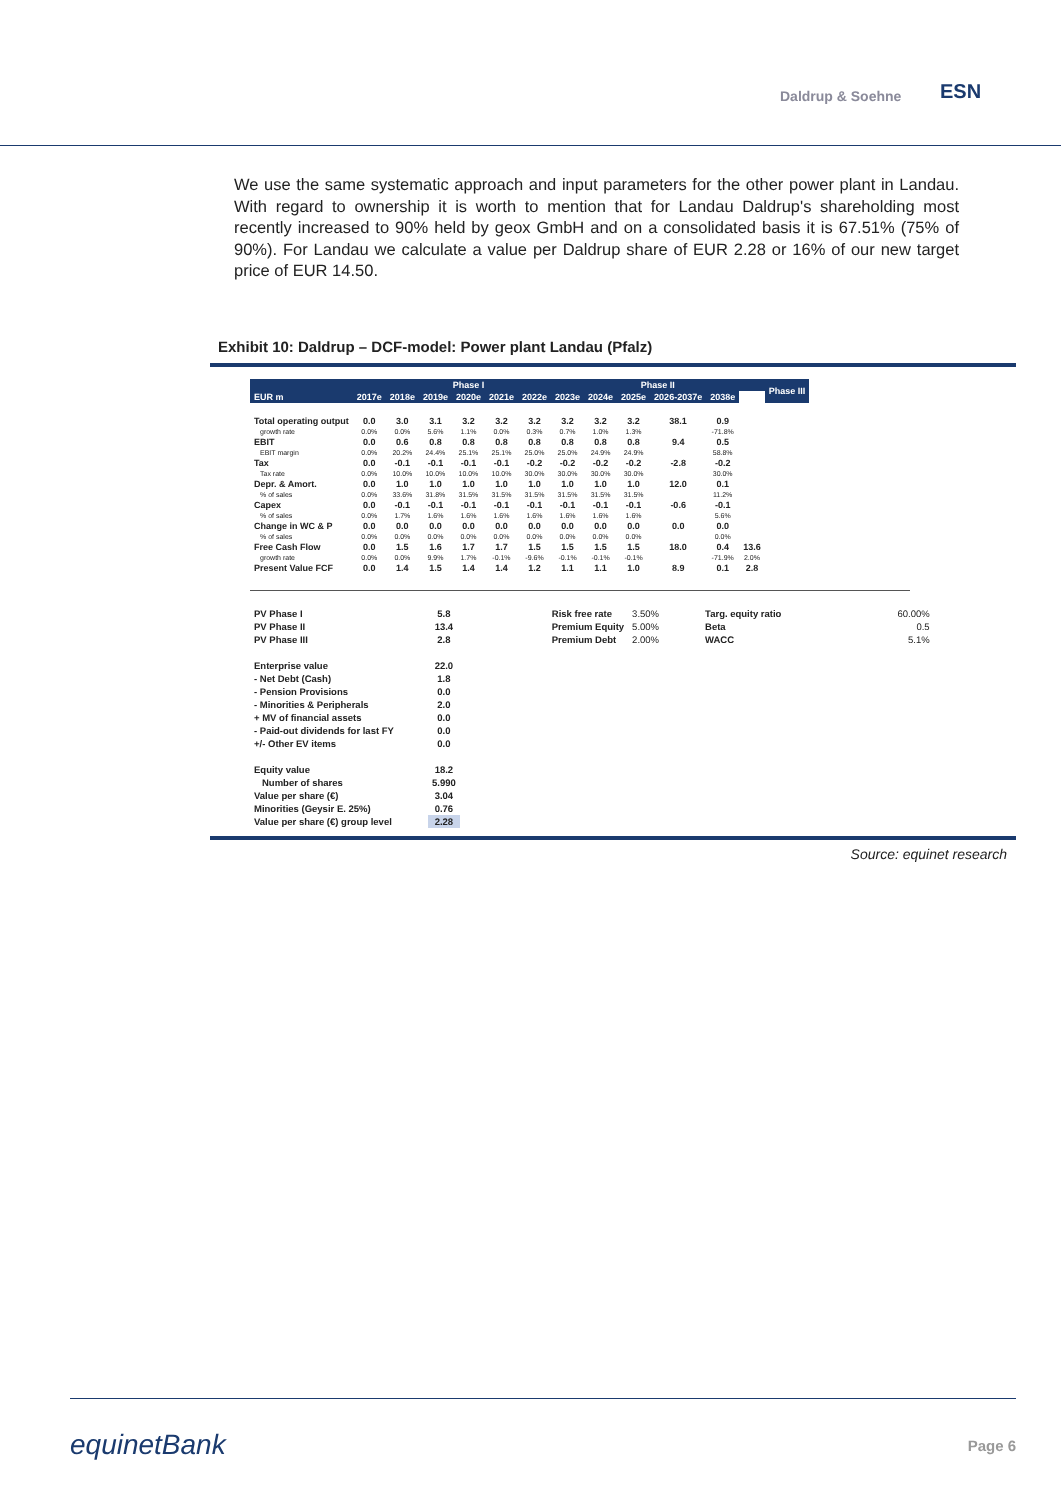Daldrup & Soehne ESN
We use the same systematic approach and input parameters for the other power plant in Landau. With regard to ownership it is worth to mention that for Landau Daldrup's shareholding most recently increased to 90% held by geox GmbH and on a consolidated basis it is 67.51% (75% of 90%). For Landau we calculate a value per Daldrup share of EUR 2.28 or 16% of our new target price of EUR 14.50.
Exhibit 10: Daldrup – DCF-model: Power plant Landau (Pfalz)
| | | Phase I | | | | | Phase II | | | | | | Phase III |
| --- | --- | --- | --- | --- | --- | --- | --- | --- | --- | --- | --- | --- | --- |
| EUR m | 2017e | 2018e | 2019e | 2020e | 2021e | 2022e | 2023e | 2024e | 2025e | 2026-2037e | 2038e | | |
| Total operating output | 0.0 | 3.0 | 3.1 | 3.2 | 3.2 | 3.2 | 3.2 | 3.2 | 3.2 | 38.1 | 0.9 | | |
| growth rate | 0.0% | 0.0% | 5.6% | 1.1% | 0.0% | 0.3% | 0.7% | 1.0% | 1.3% | | -71.8% | | |
| EBIT | 0.0 | 0.6 | 0.8 | 0.8 | 0.8 | 0.8 | 0.8 | 0.8 | 0.8 | 9.4 | 0.5 | | |
| EBIT margin | 0.0% | 20.2% | 24.4% | 25.1% | 25.1% | 25.0% | 25.0% | 24.9% | 24.9% | | 58.8% | | |
| Tax | 0.0 | -0.1 | -0.1 | -0.1 | -0.1 | -0.2 | -0.2 | -0.2 | -0.2 | -2.8 | -0.2 | | |
| Tax rate | 0.0% | 10.0% | 10.0% | 10.0% | 10.0% | 30.0% | 30.0% | 30.0% | 30.0% | | 30.0% | | |
| Depr. & Amort. | 0.0 | 1.0 | 1.0 | 1.0 | 1.0 | 1.0 | 1.0 | 1.0 | 1.0 | 12.0 | 0.1 | | |
| % of sales | 0.0% | 33.6% | 31.8% | 31.5% | 31.5% | 31.5% | 31.5% | 31.5% | 31.5% | | 11.2% | | |
| Capex | 0.0 | -0.1 | -0.1 | -0.1 | -0.1 | -0.1 | -0.1 | -0.1 | -0.1 | -0.6 | -0.1 | | |
| % of sales | 0.0% | 1.7% | 1.6% | 1.6% | 1.6% | 1.6% | 1.6% | 1.6% | 1.6% | | 5.6% | | |
| Change in WC & P | 0.0 | 0.0 | 0.0 | 0.0 | 0.0 | 0.0 | 0.0 | 0.0 | 0.0 | 0.0 | 0.0 | | |
| % of sales | 0.0% | 0.0% | 0.0% | 0.0% | 0.0% | 0.0% | 0.0% | 0.0% | 0.0% | | 0.0% | | |
| Free Cash Flow | 0.0 | 1.5 | 1.6 | 1.7 | 1.7 | 1.5 | 1.5 | 1.5 | 1.5 | 18.0 | 0.4 | 13.6 | |
| growth rate | 0.0% | 0.0% | 9.9% | 1.7% | -0.1% | -9.6% | -0.1% | -0.1% | -0.1% | | -71.9% | 2.0% | |
| Present Value FCF | 0.0 | 1.4 | 1.5 | 1.4 | 1.4 | 1.2 | 1.1 | 1.1 | 1.0 | 8.9 | 0.1 | 2.8 | |
| PV Phase I | 5.8 | | Risk free rate | 3.50% | | Targ. equity ratio | | 60.00% |
| PV Phase II | 13.4 | | Premium Equity | 5.00% | | Beta | | 0.5 |
| PV Phase III | 2.8 | | Premium Debt | 2.00% | | WACC | | 5.1% |
| Enterprise value | 22.0 | | | | | | | |
| - Net Debt (Cash) | 1.8 | | | | | | | |
| - Pension Provisions | 0.0 | | | | | | | |
| - Minorities & Peripherals | 2.0 | | | | | | | |
| + MV of financial assets | 0.0 | | | | | | | |
| - Paid-out dividends for last FY | 0.0 | | | | | | | |
| +/- Other EV items | 0.0 | | | | | | | |
| Equity value | 18.2 | | | | | | | |
| Number of shares | 5.990 | | | | | | | |
| Value per share (€) | 3.04 | | | | | | | |
| Minorities (Geysir E. 25%) | 0.76 | | | | | | | |
| Value per share (€) group level | 2.28 | | | | | | | |
Source: equinet research
equinetBank Page 6